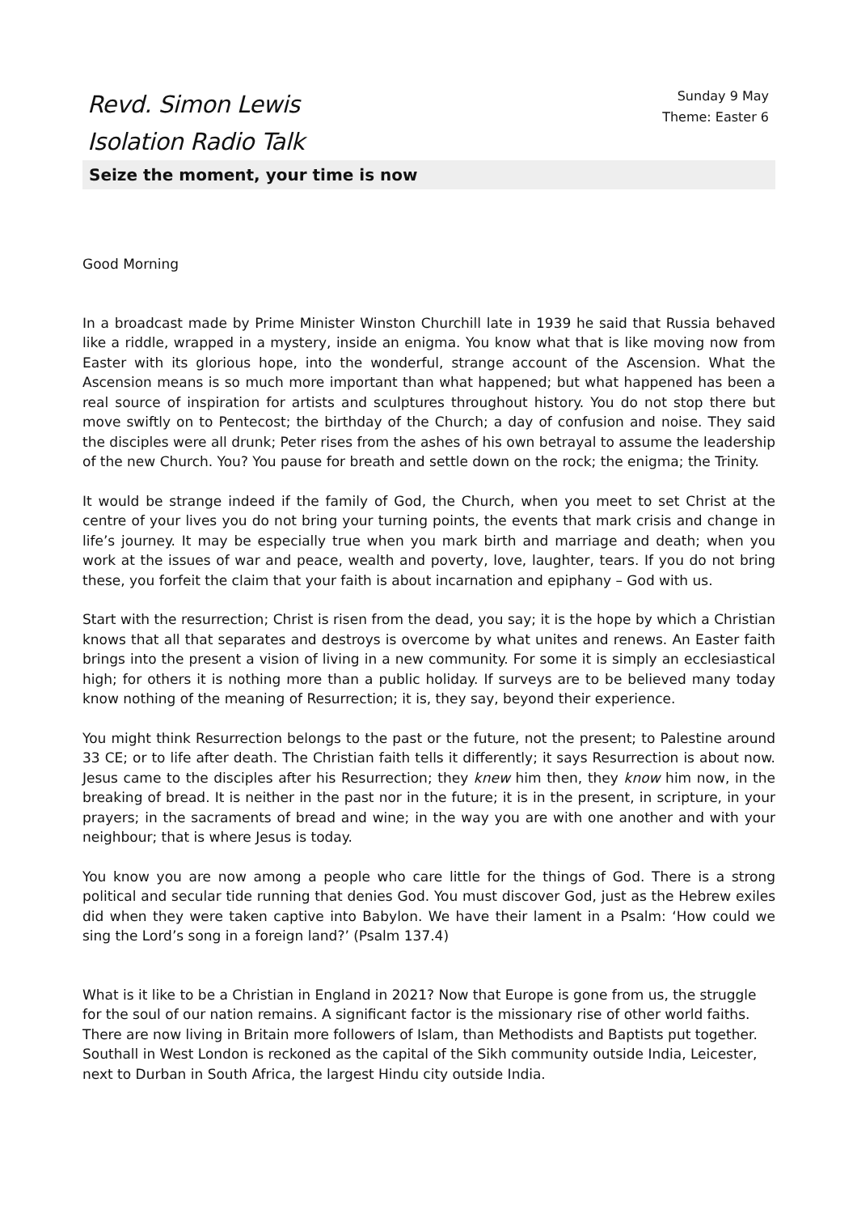Revd. Simon Lewis
Isolation Radio Talk
Sunday 9 May
Theme: Easter 6
Seize the moment, your time is now
Good Morning
In a broadcast made by Prime Minister Winston Churchill late in 1939 he said that Russia behaved like a riddle, wrapped in a mystery, inside an enigma. You know what that is like moving now from Easter with its glorious hope, into the wonderful, strange account of the Ascension. What the Ascension means is so much more important than what happened; but what happened has been a real source of inspiration for artists and sculptures throughout history. You do not stop there but move swiftly on to Pentecost; the birthday of the Church; a day of confusion and noise. They said the disciples were all drunk; Peter rises from the ashes of his own betrayal to assume the leadership of the new Church. You? You pause for breath and settle down on the rock; the enigma; the Trinity.
It would be strange indeed if the family of God, the Church, when you meet to set Christ at the centre of your lives you do not bring your turning points, the events that mark crisis and change in life’s journey. It may be especially true when you mark birth and marriage and death; when you work at the issues of war and peace, wealth and poverty, love, laughter, tears. If you do not bring these, you forfeit the claim that your faith is about incarnation and epiphany – God with us.
Start with the resurrection; Christ is risen from the dead, you say; it is the hope by which a Christian knows that all that separates and destroys is overcome by what unites and renews. An Easter faith brings into the present a vision of living in a new community. For some it is simply an ecclesiastical high; for others it is nothing more than a public holiday. If surveys are to be believed many today know nothing of the meaning of Resurrection; it is, they say, beyond their experience.
You might think Resurrection belongs to the past or the future, not the present; to Palestine around 33 CE; or to life after death. The Christian faith tells it differently; it says Resurrection is about now. Jesus came to the disciples after his Resurrection; they knew him then, they know him now, in the breaking of bread. It is neither in the past nor in the future; it is in the present, in scripture, in your prayers; in the sacraments of bread and wine; in the way you are with one another and with your neighbour; that is where Jesus is today.
You know you are now among a people who care little for the things of God. There is a strong political and secular tide running that denies God. You must discover God, just as the Hebrew exiles did when they were taken captive into Babylon. We have their lament in a Psalm: ‘How could we sing the Lord’s song in a foreign land?’ (Psalm 137.4)
What is it like to be a Christian in England in 2021? Now that Europe is gone from us, the struggle for the soul of our nation remains. A significant factor is the missionary rise of other world faiths. There are now living in Britain more followers of Islam, than Methodists and Baptists put together. Southall in West London is reckoned as the capital of the Sikh community outside India, Leicester, next to Durban in South Africa, the largest Hindu city outside India.